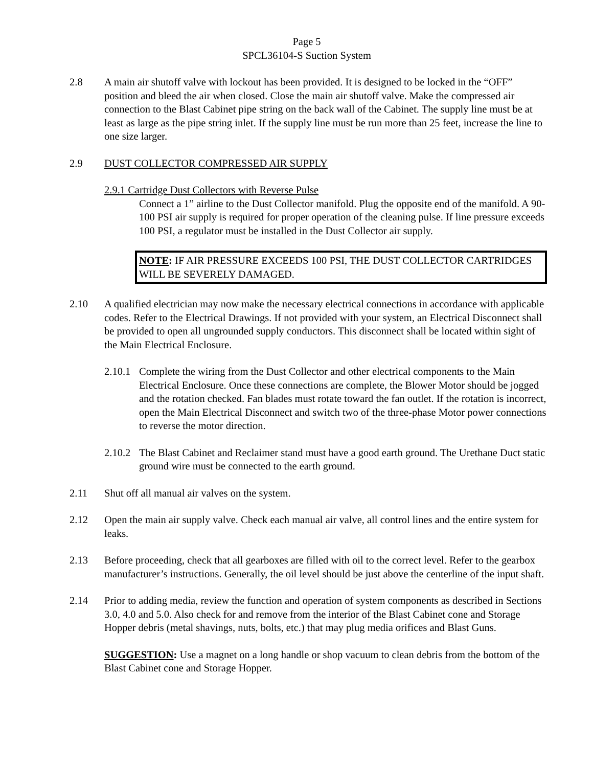Page 5
SPCL36104-S Suction System
2.8 A main air shutoff valve with lockout has been provided. It is designed to be locked in the “OFF” position and bleed the air when closed. Close the main air shutoff valve. Make the compressed air connection to the Blast Cabinet pipe string on the back wall of the Cabinet. The supply line must be at least as large as the pipe string inlet. If the supply line must be run more than 25 feet, increase the line to one size larger.
2.9 DUST COLLECTOR COMPRESSED AIR SUPPLY
2.9.1 Cartridge Dust Collectors with Reverse Pulse
Connect a 1” airline to the Dust Collector manifold. Plug the opposite end of the manifold. A 90-100 PSI air supply is required for proper operation of the cleaning pulse. If line pressure exceeds 100 PSI, a regulator must be installed in the Dust Collector air supply.
NOTE: IF AIR PRESSURE EXCEEDS 100 PSI, THE DUST COLLECTOR CARTRIDGES WILL BE SEVERELY DAMAGED.
2.10 A qualified electrician may now make the necessary electrical connections in accordance with applicable codes. Refer to the Electrical Drawings. If not provided with your system, an Electrical Disconnect shall be provided to open all ungrounded supply conductors. This disconnect shall be located within sight of the Main Electrical Enclosure.
2.10.1
Complete the wiring from the Dust Collector and other electrical components to the Main Electrical Enclosure. Once these connections are complete, the Blower Motor should be jogged and the rotation checked. Fan blades must rotate toward the fan outlet. If the rotation is incorrect, open the Main Electrical Disconnect and switch two of the three-phase Motor power connections to reverse the motor direction.
2.10.2
The Blast Cabinet and Reclaimer stand must have a good earth ground. The Urethane Duct static ground wire must be connected to the earth ground.
2.11 Shut off all manual air valves on the system.
2.12 Open the main air supply valve. Check each manual air valve, all control lines and the entire system for leaks.
2.13 Before proceeding, check that all gearboxes are filled with oil to the correct level. Refer to the gearbox manufacturer’s instructions. Generally, the oil level should be just above the centerline of the input shaft.
2.14 Prior to adding media, review the function and operation of system components as described in Sections 3.0, 4.0 and 5.0. Also check for and remove from the interior of the Blast Cabinet cone and Storage Hopper debris (metal shavings, nuts, bolts, etc.) that may plug media orifices and Blast Guns.
SUGGESTION: Use a magnet on a long handle or shop vacuum to clean debris from the bottom of the Blast Cabinet cone and Storage Hopper.